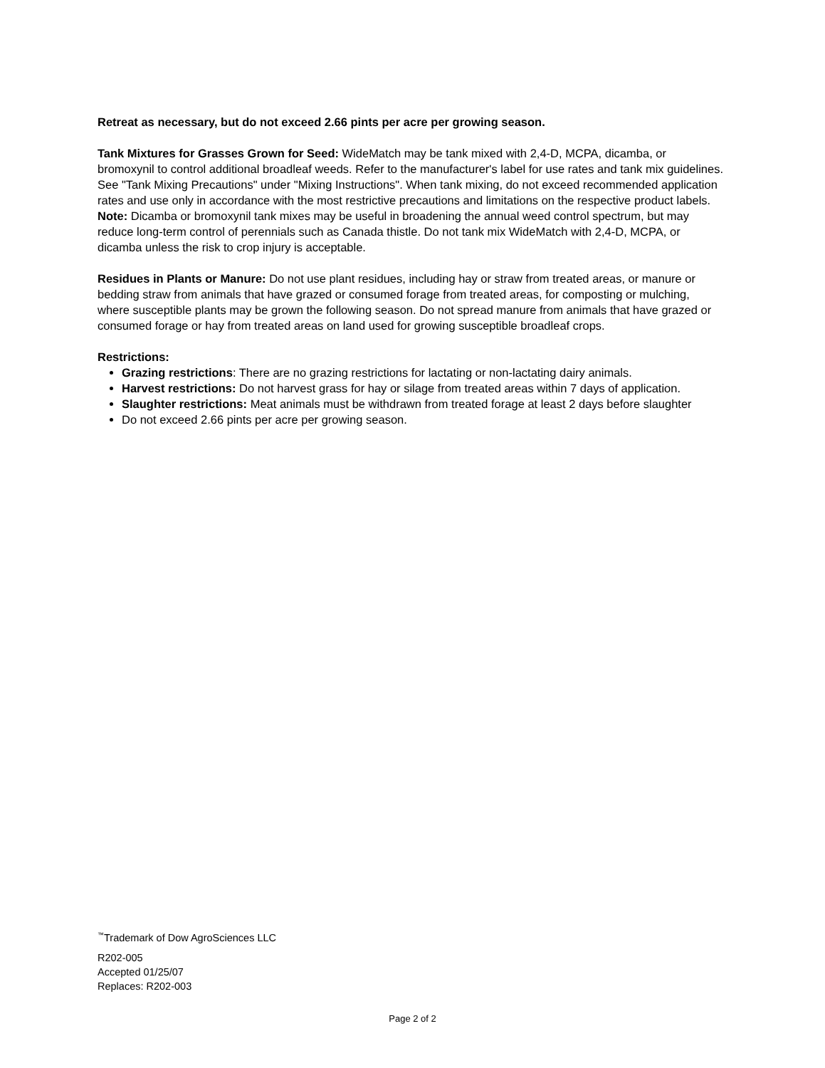Retreat as necessary, but do not exceed 2.66 pints per acre per growing season.
Tank Mixtures for Grasses Grown for Seed: WideMatch may be tank mixed with 2,4-D, MCPA, dicamba, or bromoxynil to control additional broadleaf weeds. Refer to the manufacturer's label for use rates and tank mix guidelines. See "Tank Mixing Precautions" under "Mixing Instructions". When tank mixing, do not exceed recommended application rates and use only in accordance with the most restrictive precautions and limitations on the respective product labels. Note: Dicamba or bromoxynil tank mixes may be useful in broadening the annual weed control spectrum, but may reduce long-term control of perennials such as Canada thistle. Do not tank mix WideMatch with 2,4-D, MCPA, or dicamba unless the risk to crop injury is acceptable.
Residues in Plants or Manure: Do not use plant residues, including hay or straw from treated areas, or manure or bedding straw from animals that have grazed or consumed forage from treated areas, for composting or mulching, where susceptible plants may be grown the following season. Do not spread manure from animals that have grazed or consumed forage or hay from treated areas on land used for growing susceptible broadleaf crops.
Restrictions:
Grazing restrictions: There are no grazing restrictions for lactating or non-lactating dairy animals.
Harvest restrictions: Do not harvest grass for hay or silage from treated areas within 7 days of application.
Slaughter restrictions: Meat animals must be withdrawn from treated forage at least 2 days before slaughter
Do not exceed 2.66 pints per acre per growing season.
<sup>™</sup>Trademark of Dow AgroSciences LLC
R202-005
Accepted 01/25/07
Replaces: R202-003
Page 2 of 2